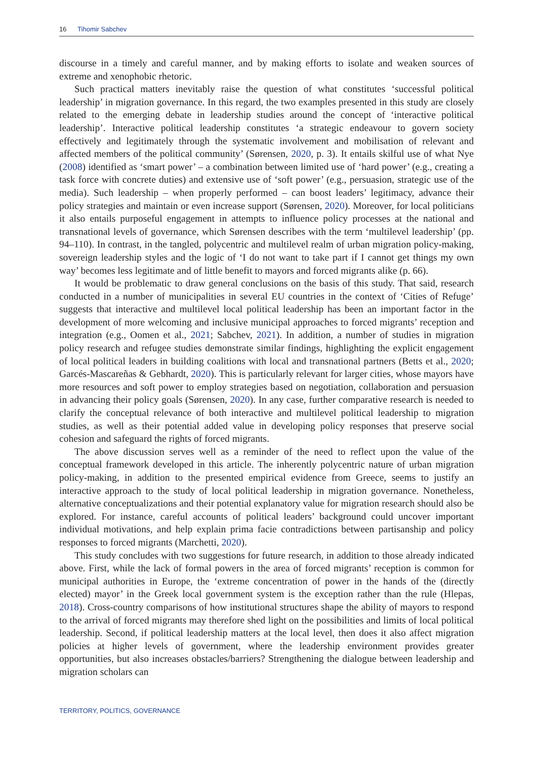16 Tihomir Sabchev
discourse in a timely and careful manner, and by making efforts to isolate and weaken sources of extreme and xenophobic rhetoric.
Such practical matters inevitably raise the question of what constitutes ‘successful political leadership’ in migration governance. In this regard, the two examples presented in this study are closely related to the emerging debate in leadership studies around the concept of ‘interactive political leadership’. Interactive political leadership constitutes ‘a strategic endeavour to govern society effectively and legitimately through the systematic involvement and mobilisation of relevant and affected members of the political community’ (Sørensen, 2020, p. 3). It entails skilful use of what Nye (2008) identified as ‘smart power’ – a combination between limited use of ‘hard power’ (e.g., creating a task force with concrete duties) and extensive use of ‘soft power’ (e.g., persuasion, strategic use of the media). Such leadership – when properly performed – can boost leaders’ legitimacy, advance their policy strategies and maintain or even increase support (Sørensen, 2020). Moreover, for local politicians it also entails purposeful engagement in attempts to influence policy processes at the national and transnational levels of governance, which Sørensen describes with the term ‘multilevel leadership’ (pp. 94–110). In contrast, in the tangled, polycentric and multilevel realm of urban migration policy-making, sovereign leadership styles and the logic of ‘I do not want to take part if I cannot get things my own way’ becomes less legitimate and of little benefit to mayors and forced migrants alike (p. 66).
It would be problematic to draw general conclusions on the basis of this study. That said, research conducted in a number of municipalities in several EU countries in the context of ‘Cities of Refuge’ suggests that interactive and multilevel local political leadership has been an important factor in the development of more welcoming and inclusive municipal approaches to forced migrants’ reception and integration (e.g., Oomen et al., 2021; Sabchev, 2021). In addition, a number of studies in migration policy research and refugee studies demonstrate similar findings, highlighting the explicit engagement of local political leaders in building coalitions with local and transnational partners (Betts et al., 2020; Garcés-Mascareñas & Gebhardt, 2020). This is particularly relevant for larger cities, whose mayors have more resources and soft power to employ strategies based on negotiation, collaboration and persuasion in advancing their policy goals (Sørensen, 2020). In any case, further comparative research is needed to clarify the conceptual relevance of both interactive and multilevel political leadership to migration studies, as well as their potential added value in developing policy responses that preserve social cohesion and safeguard the rights of forced migrants.
The above discussion serves well as a reminder of the need to reflect upon the value of the conceptual framework developed in this article. The inherently polycentric nature of urban migration policy-making, in addition to the presented empirical evidence from Greece, seems to justify an interactive approach to the study of local political leadership in migration governance. Nonetheless, alternative conceptualizations and their potential explanatory value for migration research should also be explored. For instance, careful accounts of political leaders’ background could uncover important individual motivations, and help explain prima facie contradictions between partisanship and policy responses to forced migrants (Marchetti, 2020).
This study concludes with two suggestions for future research, in addition to those already indicated above. First, while the lack of formal powers in the area of forced migrants’ reception is common for municipal authorities in Europe, the ‘extreme concentration of power in the hands of the (directly elected) mayor’ in the Greek local government system is the exception rather than the rule (Hlepas, 2018). Cross-country comparisons of how institutional structures shape the ability of mayors to respond to the arrival of forced migrants may therefore shed light on the possibilities and limits of local political leadership. Second, if political leadership matters at the local level, then does it also affect migration policies at higher levels of government, where the leadership environment provides greater opportunities, but also increases obstacles/barriers? Strengthening the dialogue between leadership and migration scholars can
TERRITORY, POLITICS, GOVERNANCE